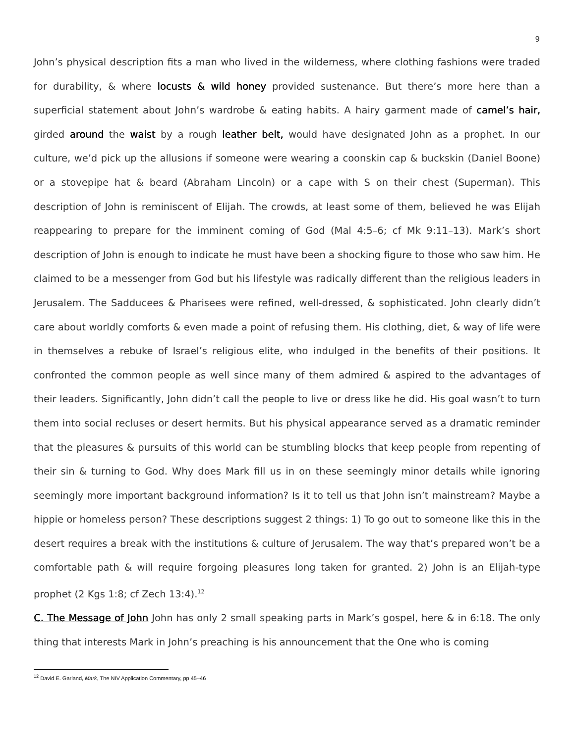9
John’s physical description fits a man who lived in the wilderness, where clothing fashions were traded for durability, & where locusts & wild honey provided sustenance. But there’s more here than a superficial statement about John’s wardrobe & eating habits. A hairy garment made of camel’s hair, girded around the waist by a rough leather belt, would have designated John as a prophet. In our culture, we’d pick up the allusions if someone were wearing a coonskin cap & buckskin (Daniel Boone) or a stovepipe hat & beard (Abraham Lincoln) or a cape with S on their chest (Superman). This description of John is reminiscent of Elijah. The crowds, at least some of them, believed he was Elijah reappearing to prepare for the imminent coming of God (Mal 4:5–6; cf Mk 9:11–13). Mark’s short description of John is enough to indicate he must have been a shocking figure to those who saw him. He claimed to be a messenger from God but his lifestyle was radically different than the religious leaders in Jerusalem. The Sadducees & Pharisees were refined, well-dressed, & sophisticated. John clearly didn’t care about worldly comforts & even made a point of refusing them. His clothing, diet, & way of life were in themselves a rebuke of Israel’s religious elite, who indulged in the benefits of their positions. It confronted the common people as well since many of them admired & aspired to the advantages of their leaders. Significantly, John didn’t call the people to live or dress like he did. His goal wasn’t to turn them into social recluses or desert hermits. But his physical appearance served as a dramatic reminder that the pleasures & pursuits of this world can be stumbling blocks that keep people from repenting of their sin & turning to God. Why does Mark fill us in on these seemingly minor details while ignoring seemingly more important background information? Is it to tell us that John isn’t mainstream? Maybe a hippie or homeless person? These descriptions suggest 2 things: 1) To go out to someone like this in the desert requires a break with the institutions & culture of Jerusalem. The way that’s prepared won’t be a comfortable path & will require forgoing pleasures long taken for granted. 2) John is an Elijah-type prophet (2 Kgs 1:8; cf Zech 13:4).<sup>12</sup>
C. The Message of John John has only 2 small speaking parts in Mark’s gospel, here & in 6:18. The only thing that interests Mark in John’s preaching is his announcement that the One who is coming
<sup>12</sup> David E. Garland, Mark, The NIV Application Commentary, pp 45–46